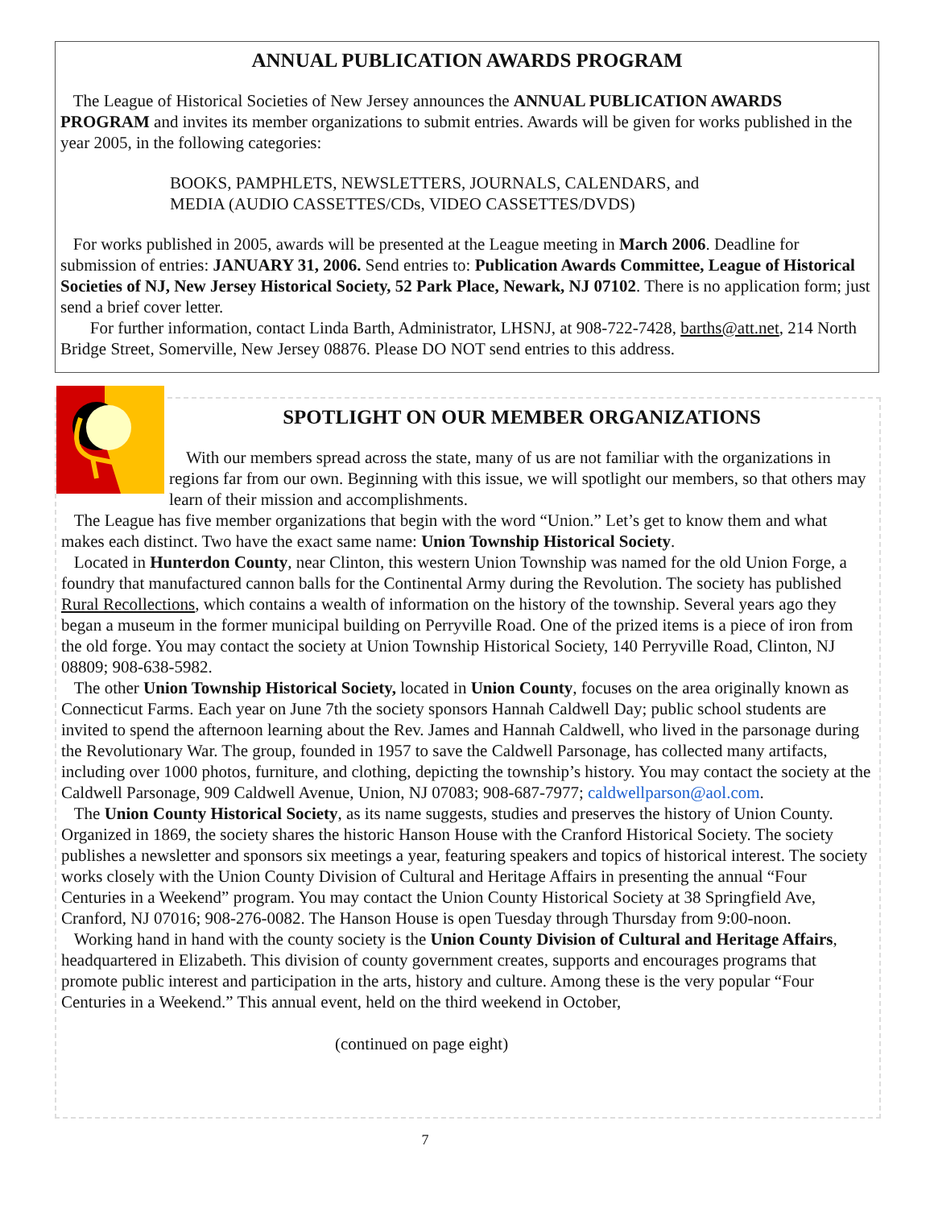ANNUAL PUBLICATION AWARDS PROGRAM
The League of Historical Societies of New Jersey announces the ANNUAL PUBLICATION AWARDS PROGRAM and invites its member organizations to submit entries. Awards will be given for works published in the year 2005, in the following categories:
BOOKS, PAMPHLETS, NEWSLETTERS, JOURNALS, CALENDARS, and
MEDIA (AUDIO CASSETTES/CDs, VIDEO CASSETTES/DVDS)
For works published in 2005, awards will be presented at the League meeting in March 2006. Deadline for submission of entries: JANUARY 31, 2006. Send entries to: Publication Awards Committee, League of Historical Societies of NJ, New Jersey Historical Society, 52 Park Place, Newark, NJ 07102. There is no application form; just send a brief cover letter.
For further information, contact Linda Barth, Administrator, LHSNJ, at 908-722-7428, barths@att.net, 214 North Bridge Street, Somerville, New Jersey 08876. Please DO NOT send entries to this address.
SPOTLIGHT ON OUR MEMBER ORGANIZATIONS
With our members spread across the state, many of us are not familiar with the organizations in regions far from our own. Beginning with this issue, we will spotlight our members, so that others may learn of their mission and accomplishments.
The League has five member organizations that begin with the word “Union.” Let’s get to know them and what makes each distinct. Two have the exact same name: Union Township Historical Society.
Located in Hunterdon County, near Clinton, this western Union Township was named for the old Union Forge, a foundry that manufactured cannon balls for the Continental Army during the Revolution. The society has published Rural Recollections, which contains a wealth of information on the history of the township. Several years ago they began a museum in the former municipal building on Perryville Road. One of the prized items is a piece of iron from the old forge. You may contact the society at Union Township Historical Society, 140 Perryville Road, Clinton, NJ 08809; 908-638-5982.
The other Union Township Historical Society, located in Union County, focuses on the area originally known as Connecticut Farms. Each year on June 7th the society sponsors Hannah Caldwell Day; public school students are invited to spend the afternoon learning about the Rev. James and Hannah Caldwell, who lived in the parsonage during the Revolutionary War. The group, founded in 1957 to save the Caldwell Parsonage, has collected many artifacts, including over 1000 photos, furniture, and clothing, depicting the township’s history. You may contact the society at the Caldwell Parsonage, 909 Caldwell Avenue, Union, NJ 07083; 908-687-7977; caldwellparson@aol.com.
The Union County Historical Society, as its name suggests, studies and preserves the history of Union County. Organized in 1869, the society shares the historic Hanson House with the Cranford Historical Society. The society publishes a newsletter and sponsors six meetings a year, featuring speakers and topics of historical interest. The society works closely with the Union County Division of Cultural and Heritage Affairs in presenting the annual “Four Centuries in a Weekend” program. You may contact the Union County Historical Society at 38 Springfield Ave, Cranford, NJ 07016; 908-276-0082. The Hanson House is open Tuesday through Thursday from 9:00-noon.
Working hand in hand with the county society is the Union County Division of Cultural and Heritage Affairs, headquartered in Elizabeth. This division of county government creates, supports and encourages programs that promote public interest and participation in the arts, history and culture. Among these is the very popular “Four Centuries in a Weekend.” This annual event, held on the third weekend in October,
(continued on page eight)
7